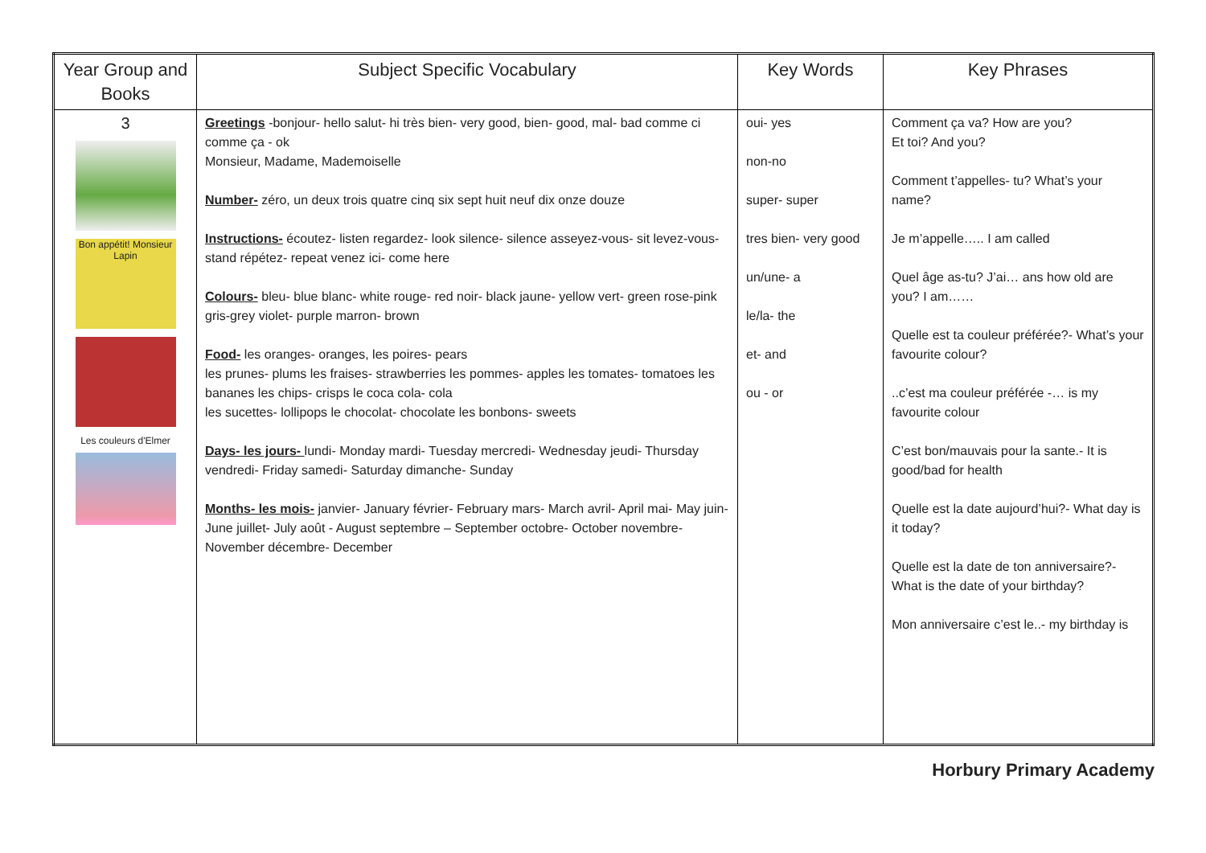| Year Group and Books | Subject Specific Vocabulary | Key Words | Key Phrases |
| --- | --- | --- | --- |
| 3 Bon appétit! Monsieur Lapin Les couleurs d'Elmer | Greetings -bonjour- hello salut- hi très bien- very good, bien- good, mal- bad comme ci comme ça - ok Monsieur, Madame, Mademoiselle Number- zéro, un deux trois quatre cinq six sept huit neuf dix onze douze Instructions- écoutez- listen regardez- look silence- silence asseyez-vous- sit levez-vous- stand répétez- repeat venez ici- come here Colours- bleu- blue blanc- white rouge- red noir- black jaune- yellow vert- green rose-pink gris-grey violet- purple marron- brown Food- les oranges- oranges, les poires- pears les prunes- plums les fraises- strawberries les pommes- apples les tomates- tomatoes les bananes les chips- crisps le coca cola- cola les sucettes- lollipops le chocolat- chocolate les bonbons- sweets Days- les jours- lundi- Monday mardi- Tuesday mercredi- Wednesday jeudi- Thursday vendredi- Friday samedi- Saturday dimanche- Sunday Months- les mois- janvier- January février- February mars- March avril- April mai- May juin- June juillet- July août - August septembre – September octobre- October novembre- November décembre- December | oui- yes non-no super- super tres bien- very good un/une- a le/la- the et- and ou - or | Comment ça va? How are you? Et toi? And you? Comment t’appelles- tu? What’s your name? Je m’appelle….. I am called Quel âge as-tu? J’ai… ans how old are you? I am…… Quelle est ta couleur préférée?- What’s your favourite colour? ..c’est ma couleur préférée -… is my favourite colour C’est bon/mauvais pour la sante.- It is good/bad for health Quelle est la date aujourd’hui?- What day is it today? Quelle est la date de ton anniversaire?- What is the date of your birthday? Mon anniversaire c’est le..- my birthday is |
Horbury Primary Academy